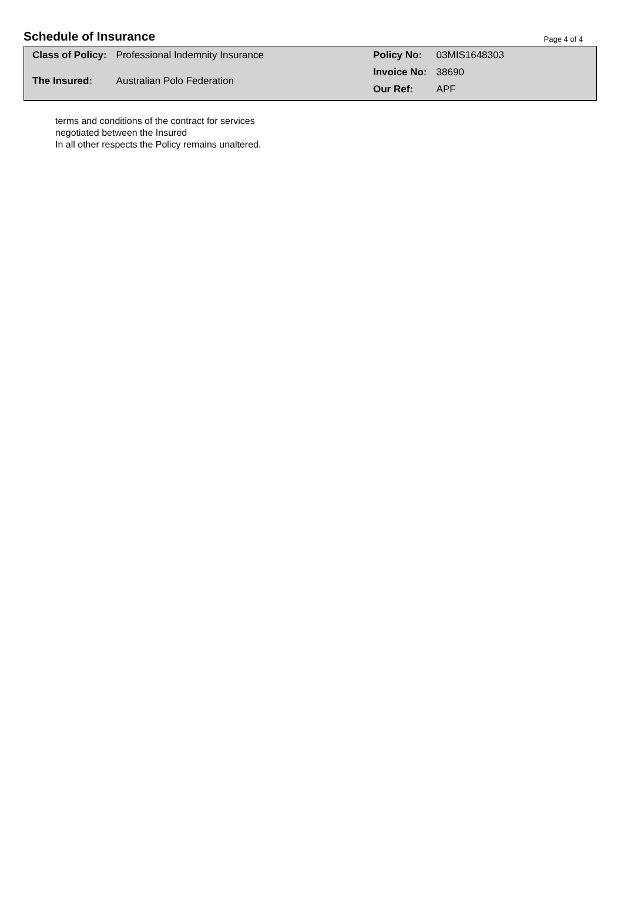Schedule of Insurance
Page 4 of 4
| Class of Policy: | Professional Indemnity Insurance |
| The Insured: | Australian Polo Federation |
| Policy No: | 03MIS1648303 |
| Invoice No: | 38690 |
| Our Ref: | APF |
terms and conditions of the contract for services
negotiated between the Insured
In all other respects the Policy remains unaltered.